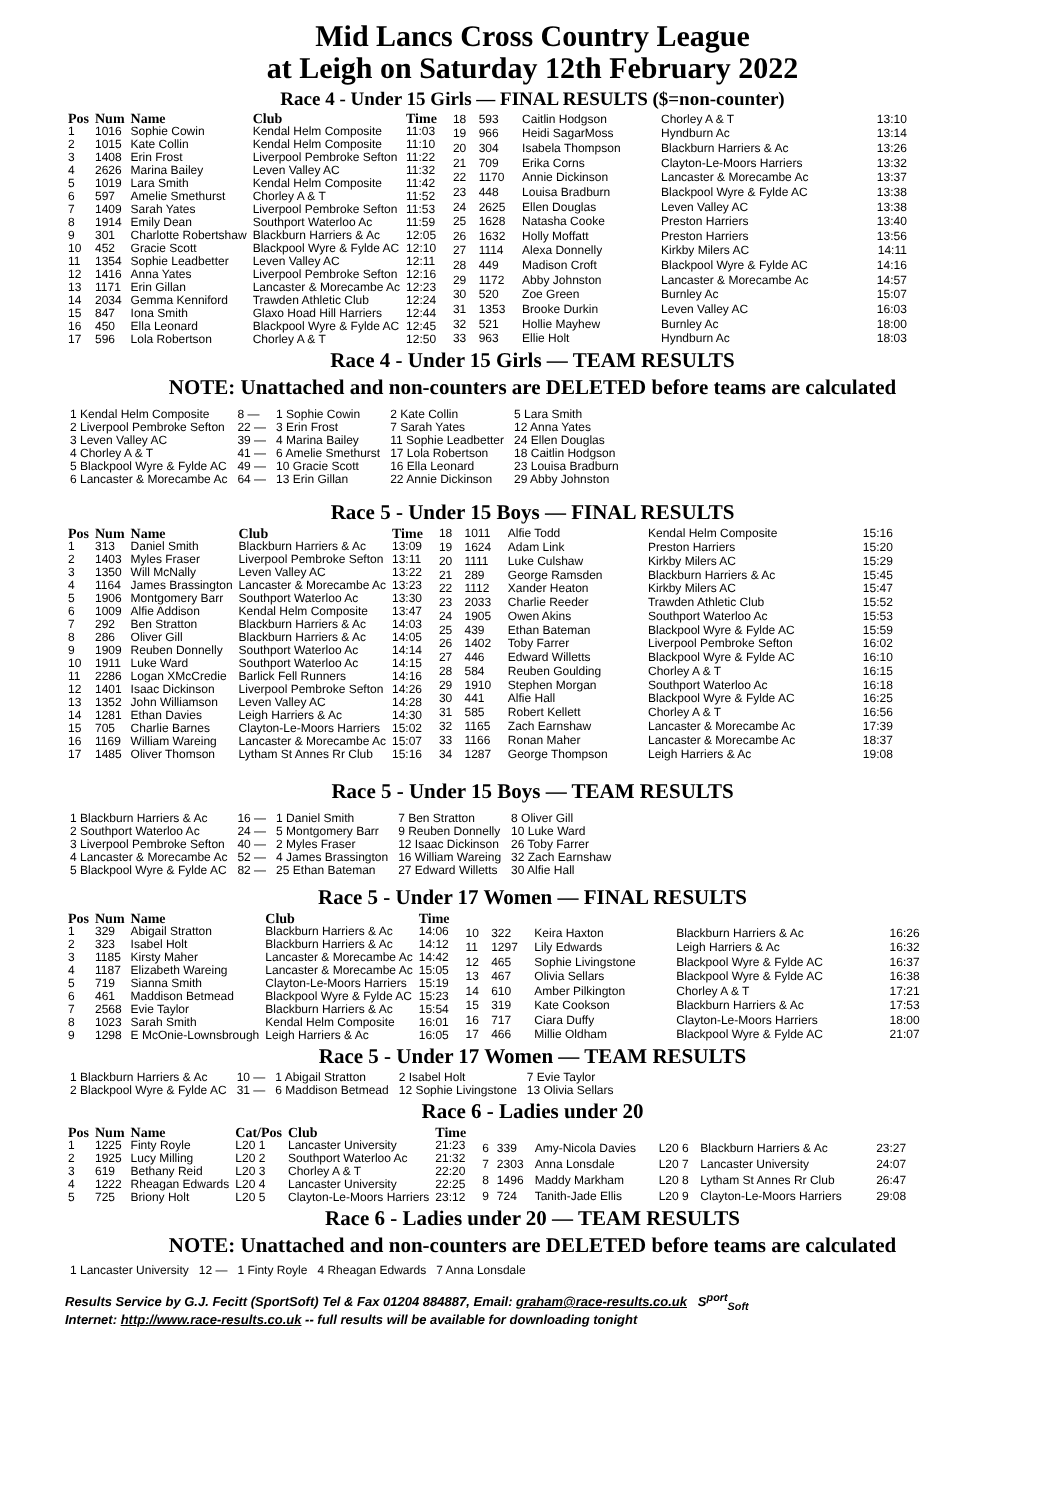Mid Lancs Cross Country League
at Leigh on Saturday 12th February 2022
Race 4 - Under 15 Girls — FINAL RESULTS ($=non-counter)
| Pos | Num | Name | Club | Time |
| --- | --- | --- | --- | --- |
| 1 | 1016 | Sophie Cowin | Kendal Helm Composite | 11:03 |
| 2 | 1015 | Kate Collin | Kendal Helm Composite | 11:10 |
| 3 | 1408 | Erin Frost | Liverpool Pembroke Sefton | 11:22 |
| 4 | 2626 | Marina Bailey | Leven Valley AC | 11:32 |
| 5 | 1019 | Lara Smith | Kendal Helm Composite | 11:42 |
| 6 | 597 | Amelie Smethurst | Chorley A & T | 11:52 |
| 7 | 1409 | Sarah Yates | Liverpool Pembroke Sefton | 11:53 |
| 8 | 1914 | Emily Dean | Southport Waterloo Ac | 11:59 |
| 9 | 301 | Charlotte Robertshaw | Blackburn Harriers & Ac | 12:05 |
| 10 | 452 | Gracie Scott | Blackpool Wyre & Fylde AC | 12:10 |
| 11 | 1354 | Sophie Leadbetter | Leven Valley AC | 12:11 |
| 12 | 1416 | Anna Yates | Liverpool Pembroke Sefton | 12:16 |
| 13 | 1171 | Erin Gillan | Lancaster & Morecambe Ac | 12:23 |
| 14 | 2034 | Gemma Kenniford | Trawden Athletic Club | 12:24 |
| 15 | 847 | Iona Smith | Glaxo Hoad Hill Harriers | 12:44 |
| 16 | 450 | Ella Leonard | Blackpool Wyre & Fylde AC | 12:45 |
| 17 | 596 | Lola Robertson | Chorley A & T | 12:50 |
| 18 | 593 | Caitlin Hodgson | Chorley A & T | 13:10 |
| 19 | 966 | Heidi SagarMoss | Hyndburn Ac | 13:14 |
| 20 | 304 | Isabela Thompson | Blackburn Harriers & Ac | 13:26 |
| 21 | 709 | Erika Corns | Clayton-Le-Moors Harriers | 13:32 |
| 22 | 1170 | Annie Dickinson | Lancaster & Morecambe Ac | 13:37 |
| 23 | 448 | Louisa Bradburn | Blackpool Wyre & Fylde AC | 13:38 |
| 24 | 2625 | Ellen Douglas | Leven Valley AC | 13:38 |
| 25 | 1628 | Natasha Cooke | Preston Harriers | 13:40 |
| 26 | 1632 | Holly Moffatt | Preston Harriers | 13:56 |
| 27 | 1114 | Alexa Donnelly | Kirkby Milers AC | 14:11 |
| 28 | 449 | Madison Croft | Blackpool Wyre & Fylde AC | 14:16 |
| 29 | 1172 | Abby Johnston | Lancaster & Morecambe Ac | 14:57 |
| 30 | 520 | Zoe Green | Burnley Ac | 15:07 |
| 31 | 1353 | Brooke Durkin | Leven Valley AC | 16:03 |
| 32 | 521 | Hollie Mayhew | Burnley Ac | 18:00 |
| 33 | 963 | Ellie Holt | Hyndburn Ac | 18:03 |
Race 4 - Under 15 Girls — TEAM RESULTS
NOTE: Unattached and non-counters are DELETED before teams are calculated
| 1 Kendal Helm Composite | 8 — | 1 Sophie Cowin | 2 Kate Collin | 5 Lara Smith |
| 2 Liverpool Pembroke Sefton | 22 — | 3 Erin Frost | 7 Sarah Yates | 12 Anna Yates |
| 3 Leven Valley AC | 39 — | 4 Marina Bailey | 11 Sophie Leadbetter | 24 Ellen Douglas |
| 4 Chorley A & T | 41 — | 6 Amelie Smethurst | 17 Lola Robertson | 18 Caitlin Hodgson |
| 5 Blackpool Wyre & Fylde AC | 49 — | 10 Gracie Scott | 16 Ella Leonard | 23 Louisa Bradburn |
| 6 Lancaster & Morecambe Ac | 64 — | 13 Erin Gillan | 22 Annie Dickinson | 29 Abby Johnston |
Race 5 - Under 15 Boys — FINAL RESULTS
| Pos | Num | Name | Club | Time |
| --- | --- | --- | --- | --- |
| 1 | 313 | Daniel Smith | Blackburn Harriers & Ac | 13:09 |
| 2 | 1403 | Myles Fraser | Liverpool Pembroke Sefton | 13:11 |
| 3 | 1350 | Will McNally | Leven Valley AC | 13:22 |
| 4 | 1164 | James Brassington | Lancaster & Morecambe Ac | 13:23 |
| 5 | 1906 | Montgomery Barr | Southport Waterloo Ac | 13:30 |
| 6 | 1009 | Alfie Addison | Kendal Helm Composite | 13:47 |
| 7 | 292 | Ben Stratton | Blackburn Harriers & Ac | 14:03 |
| 8 | 286 | Oliver Gill | Blackburn Harriers & Ac | 14:05 |
| 9 | 1909 | Reuben Donnelly | Southport Waterloo Ac | 14:14 |
| 10 | 1911 | Luke Ward | Southport Waterloo Ac | 14:15 |
| 11 | 2286 | Logan XMcCredie | Barlick Fell Runners | 14:16 |
| 12 | 1401 | Isaac Dickinson | Liverpool Pembroke Sefton | 14:26 |
| 13 | 1352 | John Williamson | Leven Valley AC | 14:28 |
| 14 | 1281 | Ethan Davies | Leigh Harriers & Ac | 14:30 |
| 15 | 705 | Charlie Barnes | Clayton-Le-Moors Harriers | 15:02 |
| 16 | 1169 | William Wareing | Lancaster & Morecambe Ac | 15:07 |
| 17 | 1485 | Oliver Thomson | Lytham St Annes Rr Club | 15:16 |
| 18 | 1011 | Alfie Todd | Kendal Helm Composite | 15:16 |
| 19 | 1624 | Adam Link | Preston Harriers | 15:20 |
| 20 | 1111 | Luke Culshaw | Kirkby Milers AC | 15:29 |
| 21 | 289 | George Ramsden | Blackburn Harriers & Ac | 15:45 |
| 22 | 1112 | Xander Heaton | Kirkby Milers AC | 15:47 |
| 23 | 2033 | Charlie Reeder | Trawden Athletic Club | 15:52 |
| 24 | 1905 | Owen Akins | Southport Waterloo Ac | 15:53 |
| 25 | 439 | Ethan Bateman | Blackpool Wyre & Fylde AC | 15:59 |
| 26 | 1402 | Toby Farrer | Liverpool Pembroke Sefton | 16:02 |
| 27 | 446 | Edward Willetts | Blackpool Wyre & Fylde AC | 16:10 |
| 28 | 584 | Reuben Goulding | Chorley A & T | 16:15 |
| 29 | 1910 | Stephen Morgan | Southport Waterloo Ac | 16:18 |
| 30 | 441 | Alfie Hall | Blackpool Wyre & Fylde AC | 16:25 |
| 31 | 585 | Robert Kellett | Chorley A & T | 16:56 |
| 32 | 1165 | Zach Earnshaw | Lancaster & Morecambe Ac | 17:39 |
| 33 | 1166 | Ronan Maher | Lancaster & Morecambe Ac | 18:37 |
| 34 | 1287 | George Thompson | Leigh Harriers & Ac | 19:08 |
Race 5 - Under 15 Boys — TEAM RESULTS
| 1 Blackburn Harriers & Ac | 16 — | 1 Daniel Smith | 7 Ben Stratton | 8 Oliver Gill |
| 2 Southport Waterloo Ac | 24 — | 5 Montgomery Barr | 9 Reuben Donnelly | 10 Luke Ward |
| 3 Liverpool Pembroke Sefton | 40 — | 2 Myles Fraser | 12 Isaac Dickinson | 26 Toby Farrer |
| 4 Lancaster & Morecambe Ac | 52 — | 4 James Brassington | 16 William Wareing | 32 Zach Earnshaw |
| 5 Blackpool Wyre & Fylde AC | 82 — | 25 Ethan Bateman | 27 Edward Willetts | 30 Alfie Hall |
Race 5 - Under 17 Women — FINAL RESULTS
| Pos | Num | Name | Club | Time |
| --- | --- | --- | --- | --- |
| 1 | 329 | Abigail Stratton | Blackburn Harriers & Ac | 14:06 |
| 2 | 323 | Isabel Holt | Blackburn Harriers & Ac | 14:12 |
| 3 | 1185 | Kirsty Maher | Lancaster & Morecambe Ac | 14:42 |
| 4 | 1187 | Elizabeth Wareing | Lancaster & Morecambe Ac | 15:05 |
| 5 | 719 | Sianna Smith | Clayton-Le-Moors Harriers | 15:19 |
| 6 | 461 | Maddison Betmead | Blackpool Wyre & Fylde AC | 15:23 |
| 7 | 2568 | Evie Taylor | Blackburn Harriers & Ac | 15:54 |
| 8 | 1023 | Sarah Smith | Kendal Helm Composite | 16:01 |
| 9 | 1298 | E McOnie-Lownsbrough | Leigh Harriers & Ac | 16:05 |
| 10 | 322 | Keira Haxton | Blackburn Harriers & Ac | 16:26 |
| 11 | 1297 | Lily Edwards | Leigh Harriers & Ac | 16:32 |
| 12 | 465 | Sophie Livingstone | Blackpool Wyre & Fylde AC | 16:37 |
| 13 | 467 | Olivia Sellars | Blackpool Wyre & Fylde AC | 16:38 |
| 14 | 610 | Amber Pilkington | Chorley A & T | 17:21 |
| 15 | 319 | Kate Cookson | Blackburn Harriers & Ac | 17:53 |
| 16 | 717 | Ciara Duffy | Clayton-Le-Moors Harriers | 18:00 |
| 17 | 466 | Millie Oldham | Blackpool Wyre & Fylde AC | 21:07 |
Race 5 - Under 17 Women — TEAM RESULTS
| 1 Blackburn Harriers & Ac | 10 — | 1 Abigail Stratton | 2 Isabel Holt | 7 Evie Taylor |
| 2 Blackpool Wyre & Fylde AC | 31 — | 6 Maddison Betmead | 12 Sophie Livingstone | 13 Olivia Sellars |
Race 6 - Ladies under 20
| Pos | Num | Name | Cat/Pos | Club | Time |
| --- | --- | --- | --- | --- | --- |
| 1 | 1225 | Finty Royle | L20 1 | Lancaster University | 21:23 |
| 2 | 1925 | Lucy Milling | L20 2 | Southport Waterloo Ac | 21:32 |
| 3 | 619 | Bethany Reid | L20 3 | Chorley A & T | 22:20 |
| 4 | 1222 | Rheagan Edwards | L20 4 | Lancaster University | 22:25 |
| 5 | 725 | Briony Holt | L20 5 | Clayton-Le-Moors Harriers | 23:12 |
| 6 | 339 | Amy-Nicola Davies | L20 6 | Blackburn Harriers & Ac | 23:27 |
| 7 | 2303 | Anna Lonsdale | L20 7 | Lancaster University | 24:07 |
| 8 | 1496 | Maddy Markham | L20 8 | Lytham St Annes Rr Club | 26:47 |
| 9 | 724 | Tanith-Jade Ellis | L20 9 | Clayton-Le-Moors Harriers | 29:08 |
Race 6 - Ladies under 20 — TEAM RESULTS
NOTE: Unattached and non-counters are DELETED before teams are calculated
| 1 Lancaster University | 12 — | 1 Finty Royle | 4 Rheagan Edwards | 7 Anna Lonsdale |
Results Service by G.J. Fecitt (SportSoft) Tel & Fax 01204 884887, Email: graham@race-results.co.uk S<sup>port</sup><sub>Soft</sub>
Internet: http://www.race-results.co.uk -- full results will be available for downloading tonight